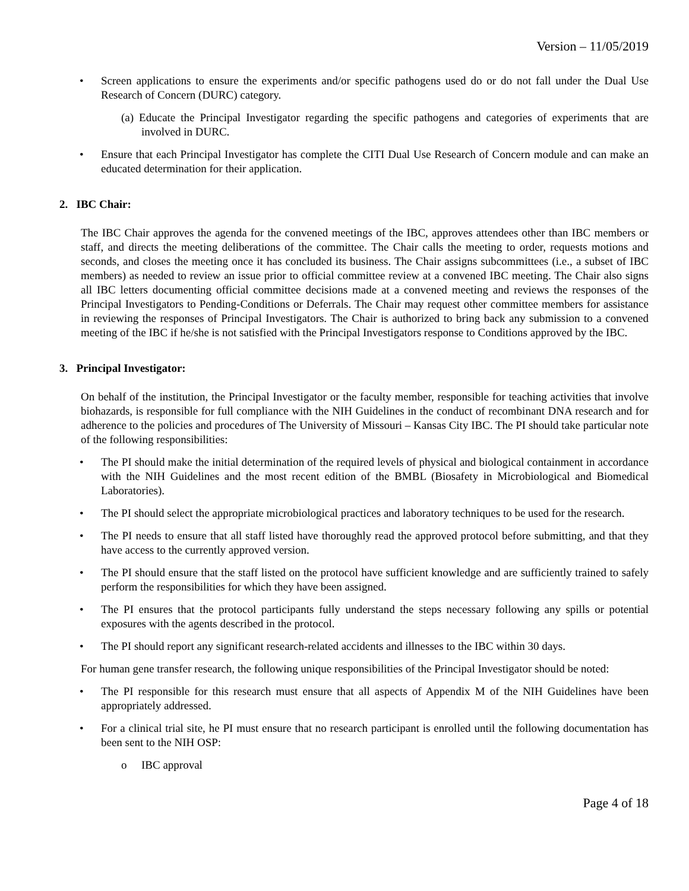Version – 11/05/2019
• Screen applications to ensure the experiments and/or specific pathogens used do or do not fall under the Dual Use Research of Concern (DURC) category.
(a) Educate the Principal Investigator regarding the specific pathogens and categories of experiments that are involved in DURC.
• Ensure that each Principal Investigator has complete the CITI Dual Use Research of Concern module and can make an educated determination for their application.
2. IBC Chair:
The IBC Chair approves the agenda for the convened meetings of the IBC, approves attendees other than IBC members or staff, and directs the meeting deliberations of the committee. The Chair calls the meeting to order, requests motions and seconds, and closes the meeting once it has concluded its business. The Chair assigns subcommittees (i.e., a subset of IBC members) as needed to review an issue prior to official committee review at a convened IBC meeting. The Chair also signs all IBC letters documenting official committee decisions made at a convened meeting and reviews the responses of the Principal Investigators to Pending-Conditions or Deferrals. The Chair may request other committee members for assistance in reviewing the responses of Principal Investigators. The Chair is authorized to bring back any submission to a convened meeting of the IBC if he/she is not satisfied with the Principal Investigators response to Conditions approved by the IBC.
3. Principal Investigator:
On behalf of the institution, the Principal Investigator or the faculty member, responsible for teaching activities that involve biohazards, is responsible for full compliance with the NIH Guidelines in the conduct of recombinant DNA research and for adherence to the policies and procedures of The University of Missouri – Kansas City IBC. The PI should take particular note of the following responsibilities:
• The PI should make the initial determination of the required levels of physical and biological containment in accordance with the NIH Guidelines and the most recent edition of the BMBL (Biosafety in Microbiological and Biomedical Laboratories).
• The PI should select the appropriate microbiological practices and laboratory techniques to be used for the research.
• The PI needs to ensure that all staff listed have thoroughly read the approved protocol before submitting, and that they have access to the currently approved version.
• The PI should ensure that the staff listed on the protocol have sufficient knowledge and are sufficiently trained to safely perform the responsibilities for which they have been assigned.
• The PI ensures that the protocol participants fully understand the steps necessary following any spills or potential exposures with the agents described in the protocol.
• The PI should report any significant research-related accidents and illnesses to the IBC within 30 days.
For human gene transfer research, the following unique responsibilities of the Principal Investigator should be noted:
• The PI responsible for this research must ensure that all aspects of Appendix M of the NIH Guidelines have been appropriately addressed.
• For a clinical trial site, he PI must ensure that no research participant is enrolled until the following documentation has been sent to the NIH OSP:
o IBC approval
Page 4 of 18